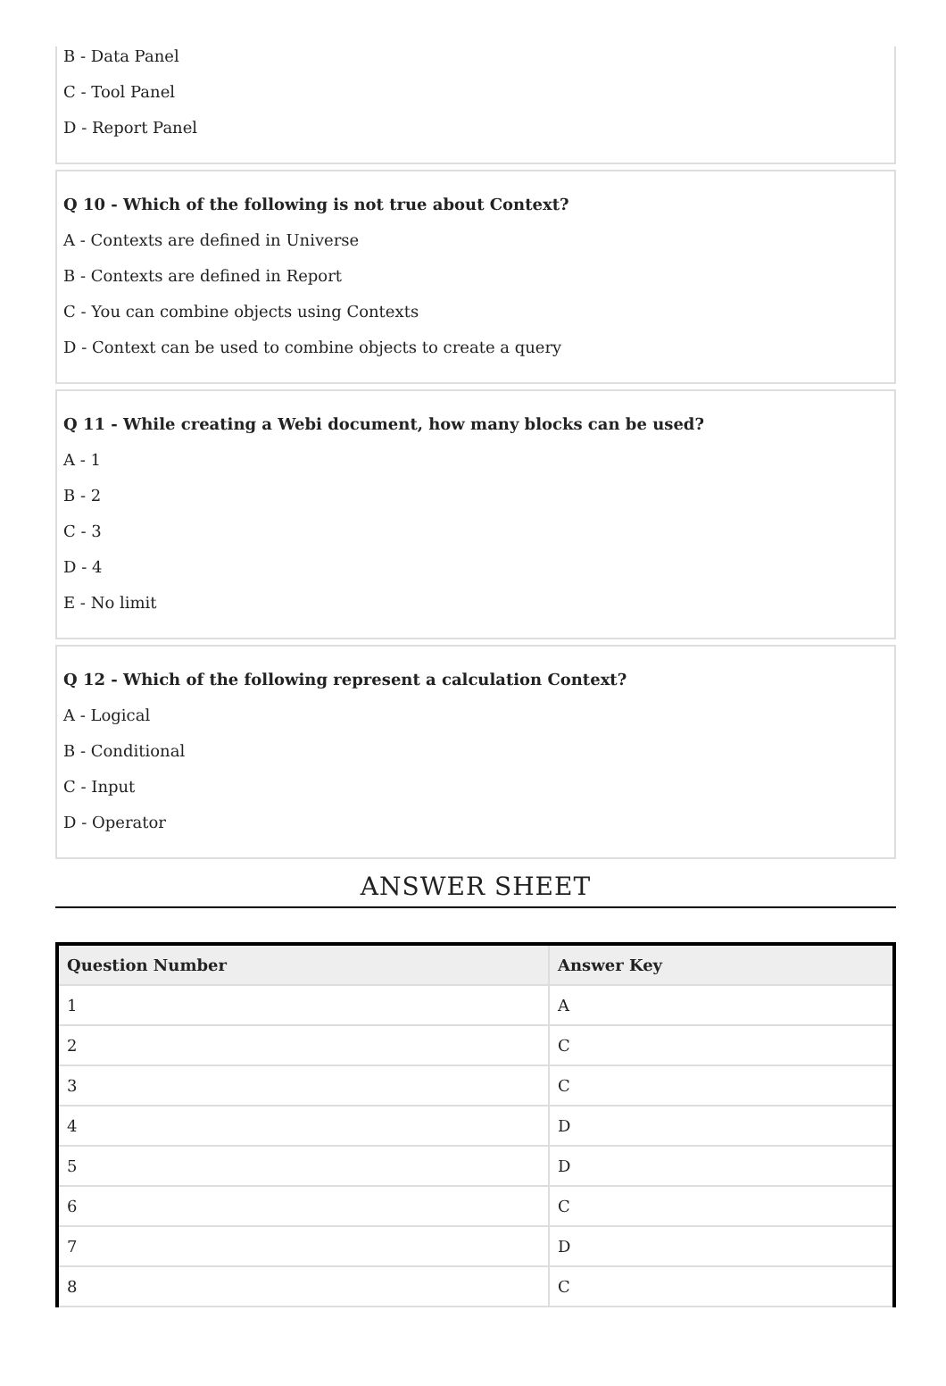B - Data Panel
C - Tool Panel
D - Report Panel
Q 10 - Which of the following is not true about Context?
A - Contexts are defined in Universe
B - Contexts are defined in Report
C - You can combine objects using Contexts
D - Context can be used to combine objects to create a query
Q 11 - While creating a Webi document, how many blocks can be used?
A - 1
B - 2
C - 3
D - 4
E - No limit
Q 12 - Which of the following represent a calculation Context?
A - Logical
B - Conditional
C - Input
D - Operator
ANSWER SHEET
| Question Number | Answer Key |
| --- | --- |
| 1 | A |
| 2 | C |
| 3 | C |
| 4 | D |
| 5 | D |
| 6 | C |
| 7 | D |
| 8 | C |